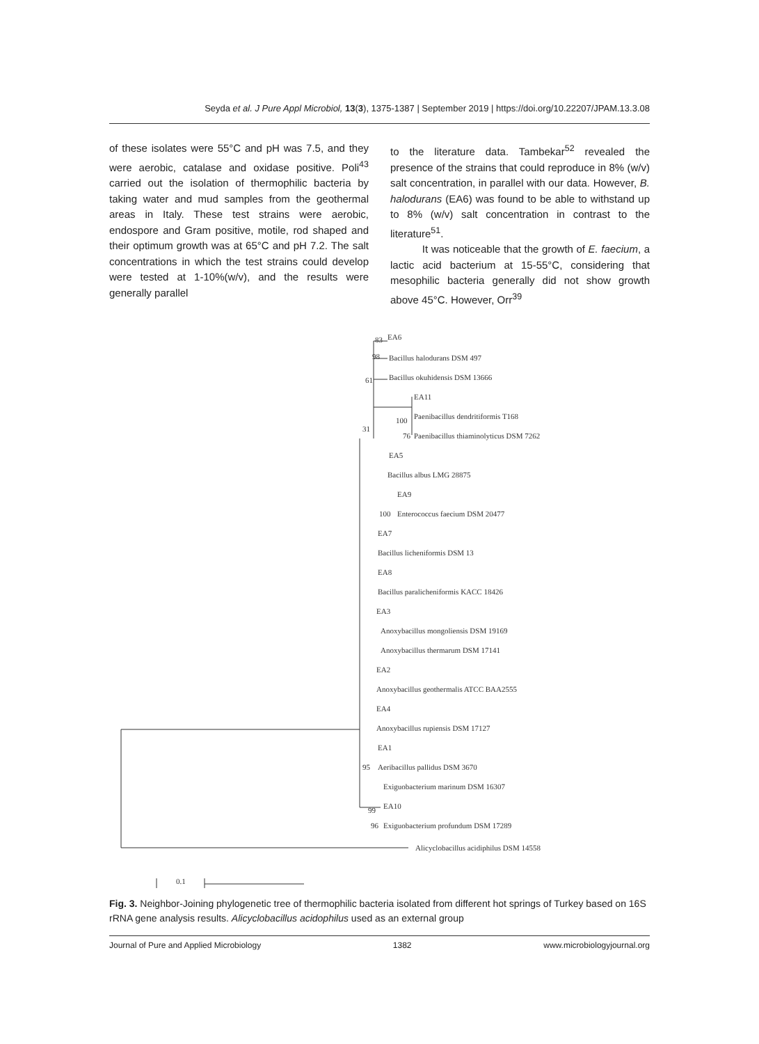Seyda et al. J Pure Appl Microbiol, 13(3), 1375-1387 | September 2019 | https://doi.org/10.22207/JPAM.13.3.08
of these isolates were 55°C and pH was 7.5, and they were aerobic, catalase and oxidase positive. Poli<sup>43</sup> carried out the isolation of thermophilic bacteria by taking water and mud samples from the geothermal areas in Italy. These test strains were aerobic, endospore and Gram positive, motile, rod shaped and their optimum growth was at 65°C and pH 7.2. The salt concentrations in which the test strains could develop were tested at 1-10%(w/v), and the results were generally parallel
to the literature data. Tambekar<sup>52</sup> revealed the presence of the strains that could reproduce in 8% (w/v) salt concentration, in parallel with our data. However, B. halodurans (EA6) was found to be able to withstand up to 8% (w/v) salt concentration in contrast to the literature<sup>51</sup>.
It was noticeable that the growth of E. faecium, a lactic acid bacterium at 15-55°C, considering that mesophilic bacteria generally did not show growth above 45°C. However, Orr<sup>39</sup>
83
EA6
98
Bacillus halodurans DSM 497
Bacillus okuhidensis DSM 13666
61
EA11
Paenibacillus dendritiformis T168
100
Paenibacillus thiaminolyticus DSM 7262
76
31
EA5
Bacillus albus LMG 28875
EA9
Enterococcus faecium DSM 20477
100
EA7
Bacillus licheniformis DSM 13
EA8
Bacillus paralicheniformis KACC 18426
EA3
Anoxybacillus mongoliensis DSM 19169
Anoxybacillus thermarum DSM 17141
EA2
Anoxybacillus geothermalis ATCC BAA2555
EA4
Anoxybacillus rupiensis DSM 17127
EA1
Aeribacillus pallidus DSM 3670
95
Exiguobacterium marinum DSM 16307
EA10
99
Exiguobacterium profundum DSM 17289
96
Alicyclobacillus acidiphilus DSM 14558
0.1
Fig. 3. Neighbor-Joining phylogenetic tree of thermophilic bacteria isolated from different hot springs of Turkey based on 16S rRNA gene analysis results. Alicyclobacillus acidophilus used as an external group
Journal of Pure and Applied Microbiology 1382 www.microbiologyjournal.org